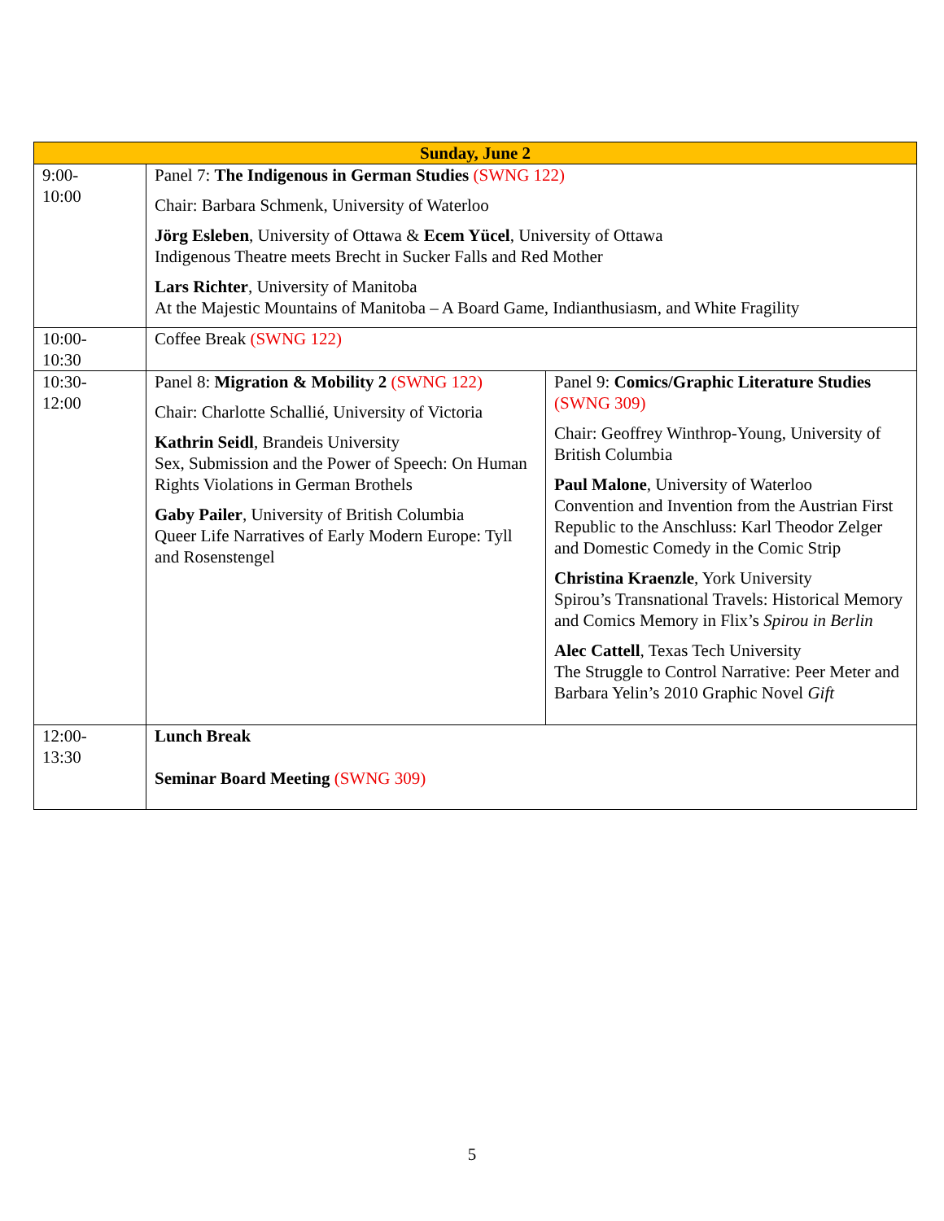| Sunday, June 2 | | |
| --- | --- | --- |
| 9:00- 10:00 | Panel 7: The Indigenous in German Studies (SWNG 122) Chair: Barbara Schmenk, University of Waterloo Jörg Esleben , University of Ottawa & Ecem Yücel , University of Ottawa Indigenous Theatre meets Brecht in Sucker Falls and Red Mother Lars Richter , University of Manitoba At the Majestic Mountains of Manitoba – A Board Game, Indianthusiasm, and White Fragility | |
| 10:00- 10:30 | Coffee Break (SWNG 122) | |
| 10:30- 12:00 | Panel 8: Migration & Mobility 2 (SWNG 122) Chair: Charlotte Schallié, University of Victoria Kathrin Seidl , Brandeis University Sex, Submission and the Power of Speech: On Human Rights Violations in German Brothels Gaby Pailer , University of British Columbia Queer Life Narratives of Early Modern Europe: Tyll and Rosenstengel | Panel 9: Comics/Graphic Literature Studies (SWNG 309) Chair: Geoffrey Winthrop-Young, University of British Columbia Paul Malone , University of Waterloo Convention and Invention from the Austrian First Republic to the Anschluss: Karl Theodor Zelger and Domestic Comedy in the Comic Strip Christina Kraenzle , York University Spirou’s Transnational Travels: Historical Memory and Comics Memory in Flix’s Spirou in Berlin Alec Cattell , Texas Tech University The Struggle to Control Narrative: Peer Meter and Barbara Yelin’s 2010 Graphic Novel Gift |
| 12:00- 13:30 | Lunch Break Seminar Board Meeting (SWNG 309) | |
5